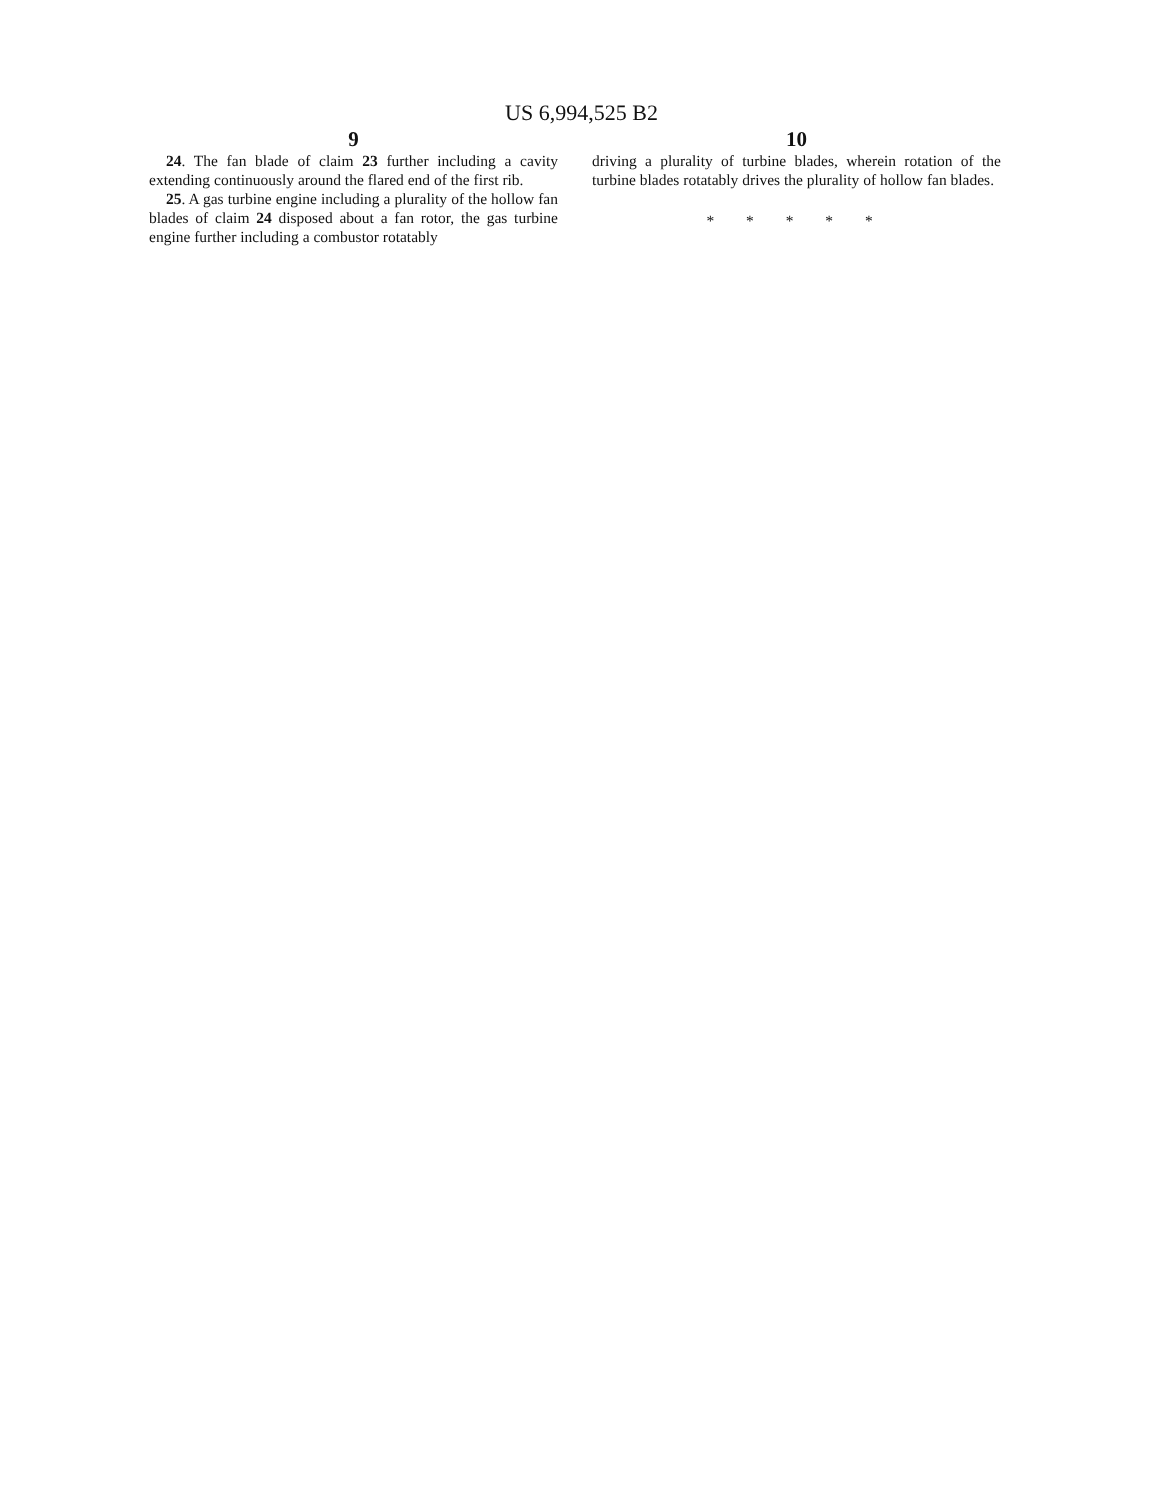US 6,994,525 B2
9
24. The fan blade of claim 23 further including a cavity extending continuously around the flared end of the first rib.
25. A gas turbine engine including a plurality of the hollow fan blades of claim 24 disposed about a fan rotor, the gas turbine engine further including a combustor rotatably
10
driving a plurality of turbine blades, wherein rotation of the turbine blades rotatably drives the plurality of hollow fan blades.
* * * * *